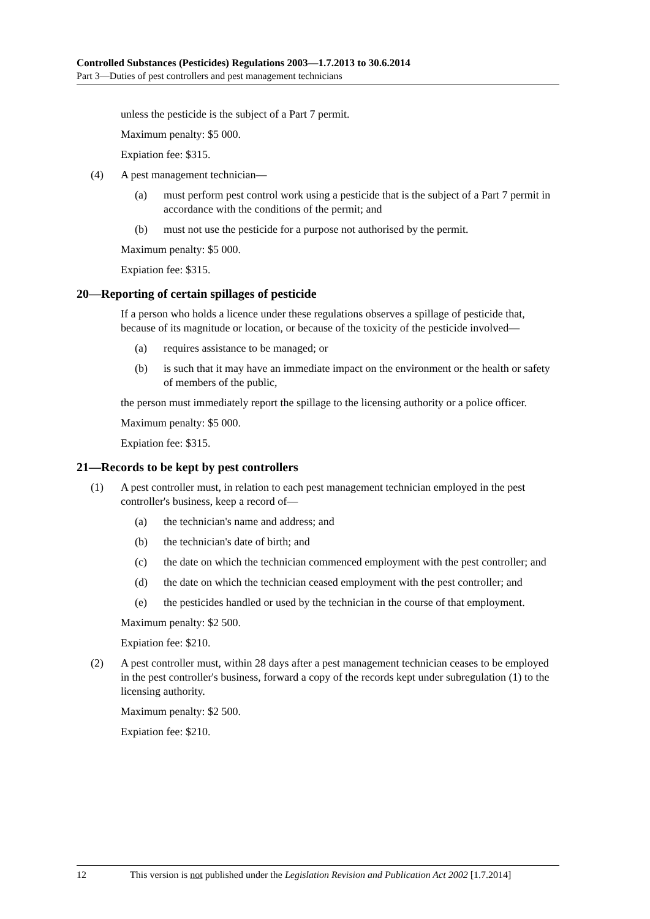Controlled Substances (Pesticides) Regulations 2003—1.7.2013 to 30.6.2014
Part 3—Duties of pest controllers and pest management technicians
unless the pesticide is the subject of a Part 7 permit.
Maximum penalty: $5 000.
Expiation fee: $315.
(4) A pest management technician—
(a) must perform pest control work using a pesticide that is the subject of a Part 7 permit in accordance with the conditions of the permit; and
(b) must not use the pesticide for a purpose not authorised by the permit.
Maximum penalty: $5 000.
Expiation fee: $315.
20—Reporting of certain spillages of pesticide
If a person who holds a licence under these regulations observes a spillage of pesticide that, because of its magnitude or location, or because of the toxicity of the pesticide involved—
(a) requires assistance to be managed; or
(b) is such that it may have an immediate impact on the environment or the health or safety of members of the public,
the person must immediately report the spillage to the licensing authority or a police officer.
Maximum penalty: $5 000.
Expiation fee: $315.
21—Records to be kept by pest controllers
(1) A pest controller must, in relation to each pest management technician employed in the pest controller's business, keep a record of—
(a) the technician's name and address; and
(b) the technician's date of birth; and
(c) the date on which the technician commenced employment with the pest controller; and
(d) the date on which the technician ceased employment with the pest controller; and
(e) the pesticides handled or used by the technician in the course of that employment.
Maximum penalty: $2 500.
Expiation fee: $210.
(2) A pest controller must, within 28 days after a pest management technician ceases to be employed in the pest controller's business, forward a copy of the records kept under subregulation (1) to the licensing authority.
Maximum penalty: $2 500.
Expiation fee: $210.
12 This version is not published under the Legislation Revision and Publication Act 2002 [1.7.2014]